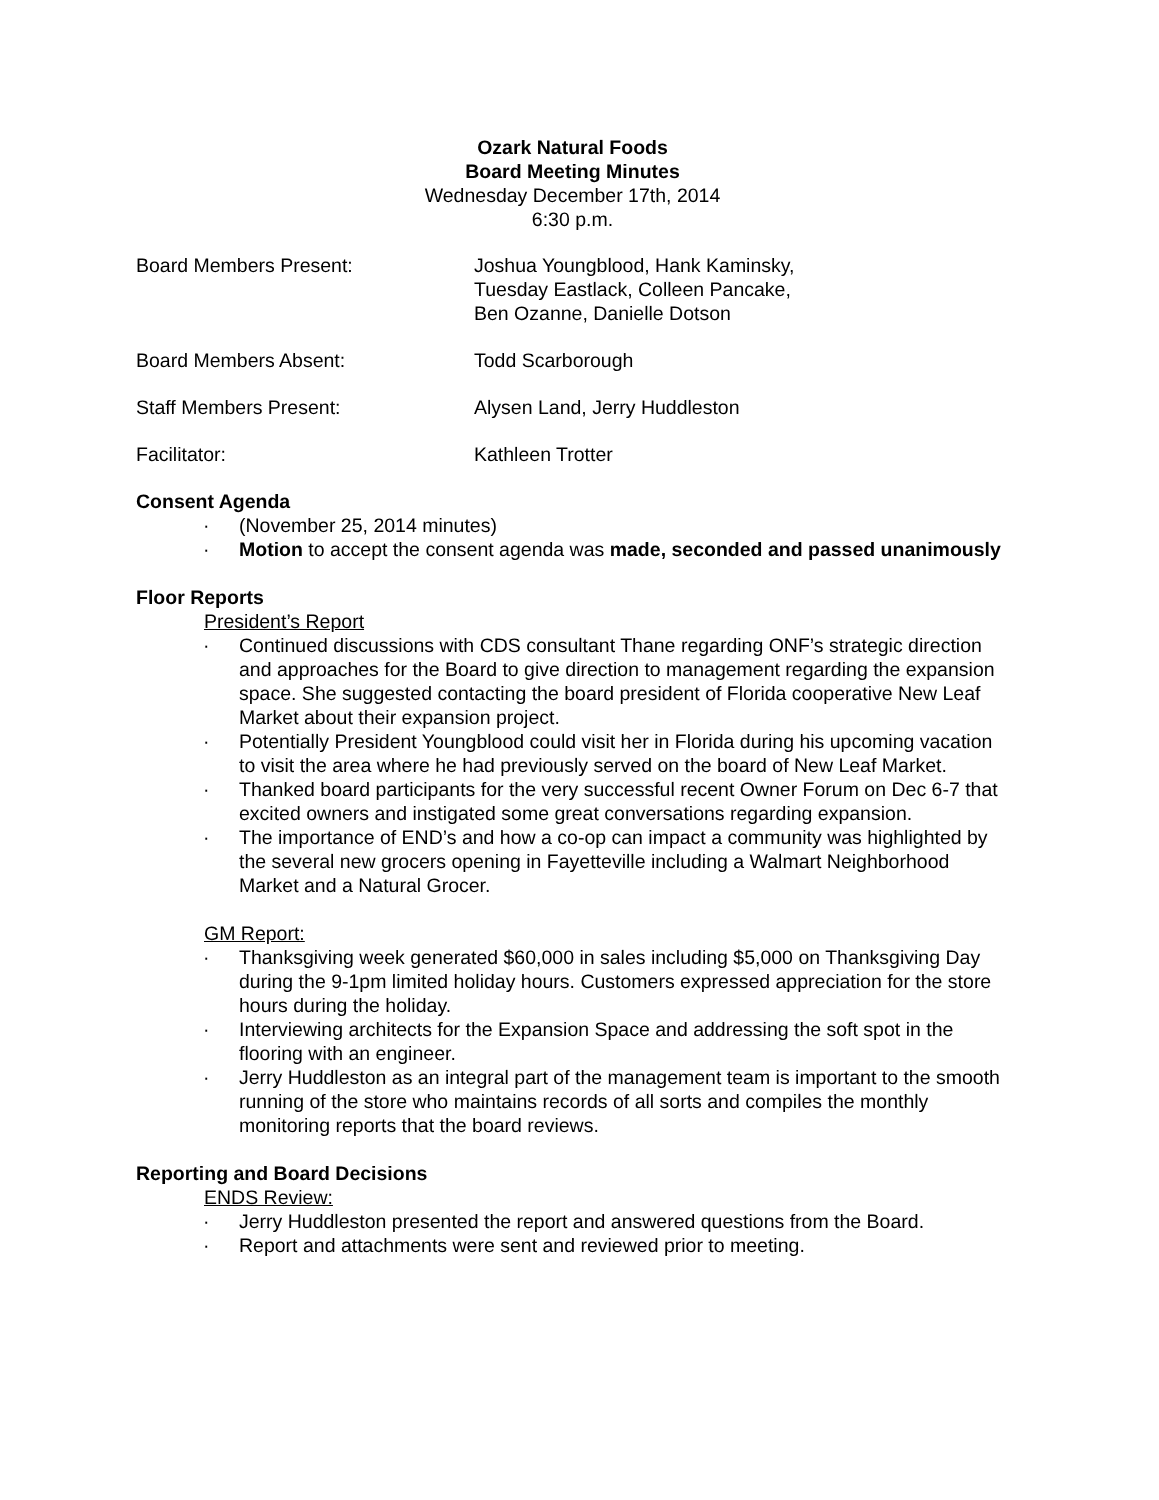Ozark Natural Foods
Board Meeting Minutes
Wednesday December 17th, 2014
6:30 p.m.
Board Members Present: Joshua Youngblood, Hank Kaminsky,
Tuesday Eastlack, Colleen Pancake,
Ben Ozanne, Danielle Dotson
Board Members Absent: Todd Scarborough
Staff Members Present: Alysen Land, Jerry Huddleston
Facilitator: Kathleen Trotter
Consent Agenda
· (November 25, 2014 minutes)
· Motion to accept the consent agenda was made, seconded and passed unanimously
Floor Reports
President’s Report
· Continued discussions with CDS consultant Thane regarding ONF’s strategic direction and approaches for the Board to give direction to management regarding the expansion space. She suggested contacting the board president of Florida cooperative New Leaf Market about their expansion project.
· Potentially President Youngblood could visit her in Florida during his upcoming vacation to visit the area where he had previously served on the board of New Leaf Market.
· Thanked board participants for the very successful recent Owner Forum on Dec 6-7 that excited owners and instigated some great conversations regarding expansion.
· The importance of END’s and how a co-op can impact a community was highlighted by the several new grocers opening in Fayetteville including a Walmart Neighborhood Market and a Natural Grocer.
GM Report:
· Thanksgiving week generated $60,000 in sales including $5,000 on Thanksgiving Day during the 9-1pm limited holiday hours. Customers expressed appreciation for the store hours during the holiday.
· Interviewing architects for the Expansion Space and addressing the soft spot in the flooring with an engineer.
· Jerry Huddleston as an integral part of the management team is important to the smooth running of the store who maintains records of all sorts and compiles the monthly monitoring reports that the board reviews.
Reporting and Board Decisions
ENDS Review:
· Jerry Huddleston presented the report and answered questions from the Board.
· Report and attachments were sent and reviewed prior to meeting.